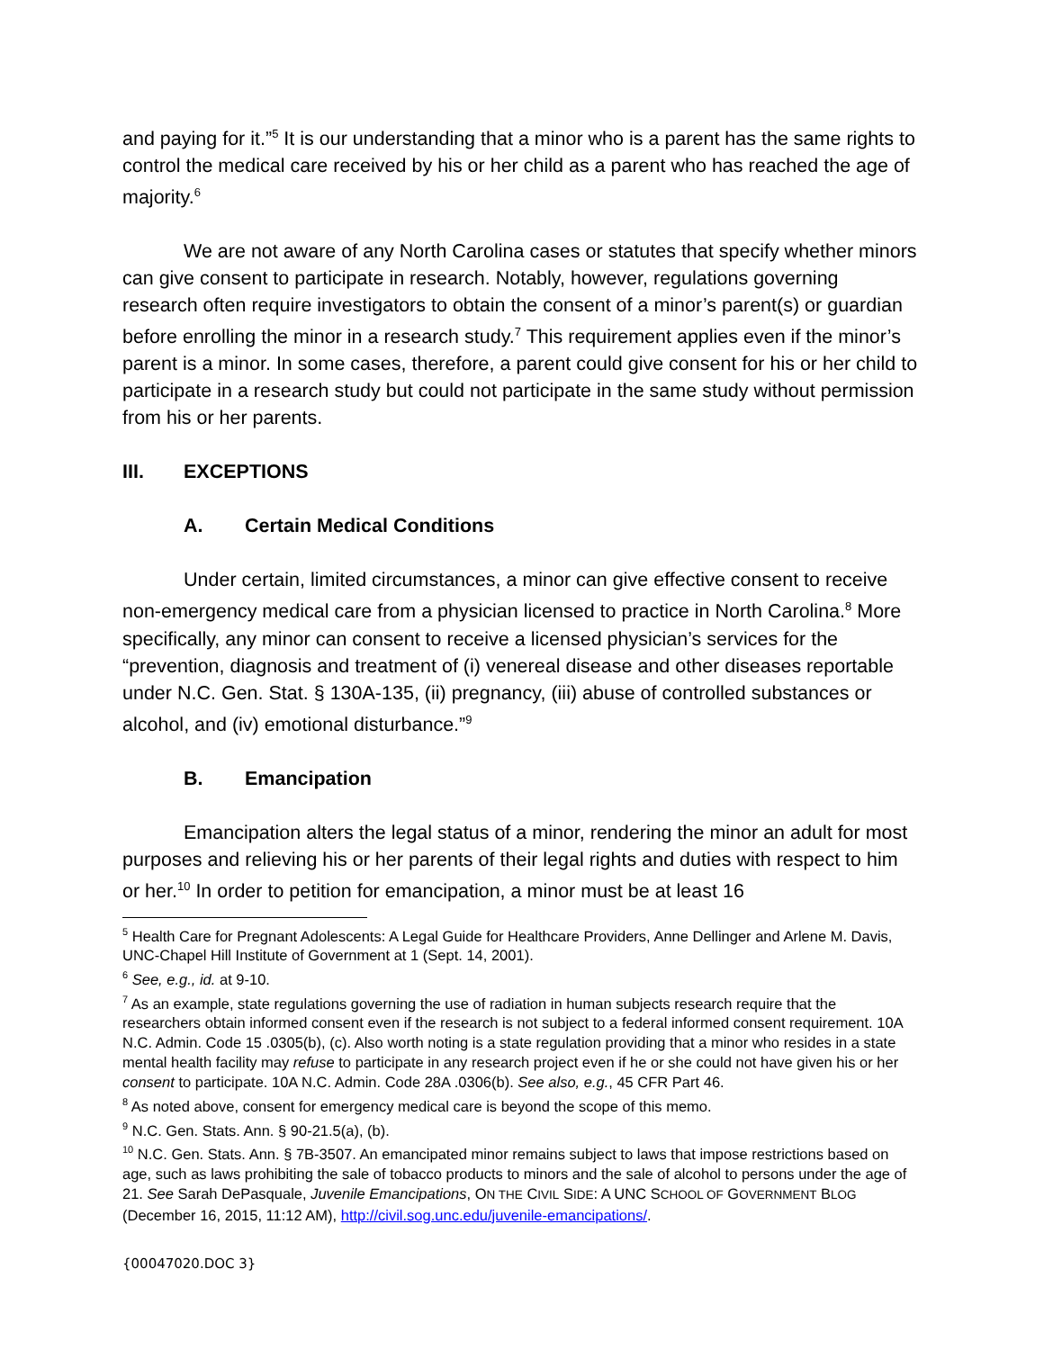and paying for it.”<sup>5</sup> It is our understanding that a minor who is a parent has the same rights to control the medical care received by his or her child as a parent who has reached the age of majority.<sup>6</sup>
We are not aware of any North Carolina cases or statutes that specify whether minors can give consent to participate in research. Notably, however, regulations governing research often require investigators to obtain the consent of a minor’s parent(s) or guardian before enrolling the minor in a research study.<sup>7</sup> This requirement applies even if the minor’s parent is a minor. In some cases, therefore, a parent could give consent for his or her child to participate in a research study but could not participate in the same study without permission from his or her parents.
III. EXCEPTIONS
A. Certain Medical Conditions
Under certain, limited circumstances, a minor can give effective consent to receive non-emergency medical care from a physician licensed to practice in North Carolina.<sup>8</sup> More specifically, any minor can consent to receive a licensed physician’s services for the “prevention, diagnosis and treatment of (i) venereal disease and other diseases reportable under N.C. Gen. Stat. § 130A-135, (ii) pregnancy, (iii) abuse of controlled substances or alcohol, and (iv) emotional disturbance.”<sup>9</sup>
B. Emancipation
Emancipation alters the legal status of a minor, rendering the minor an adult for most purposes and relieving his or her parents of their legal rights and duties with respect to him or her.<sup>10</sup> In order to petition for emancipation, a minor must be at least 16
<sup>5</sup> Health Care for Pregnant Adolescents: A Legal Guide for Healthcare Providers, Anne Dellinger and Arlene M. Davis, UNC-Chapel Hill Institute of Government at 1 (Sept. 14, 2001).
<sup>6</sup> See, e.g., id. at 9-10.
<sup>7</sup> As an example, state regulations governing the use of radiation in human subjects research require that the researchers obtain informed consent even if the research is not subject to a federal informed consent requirement. 10A N.C. Admin. Code 15 .0305(b), (c). Also worth noting is a state regulation providing that a minor who resides in a state mental health facility may refuse to participate in any research project even if he or she could not have given his or her consent to participate. 10A N.C. Admin. Code 28A .0306(b). See also, e.g., 45 CFR Part 46.
<sup>8</sup> As noted above, consent for emergency medical care is beyond the scope of this memo.
<sup>9</sup> N.C. Gen. Stats. Ann. § 90-21.5(a), (b).
<sup>10</sup> N.C. Gen. Stats. Ann. § 7B-3507. An emancipated minor remains subject to laws that impose restrictions based on age, such as laws prohibiting the sale of tobacco products to minors and the sale of alcohol to persons under the age of 21. See Sarah DePasquale, Juvenile Emancipations, ON THE CIVIL SIDE: A UNC SCHOOL OF GOVERNMENT BLOG (December 16, 2015, 11:12 AM), http://civil.sog.unc.edu/juvenile-emancipations/.
{00047020.DOC 3}